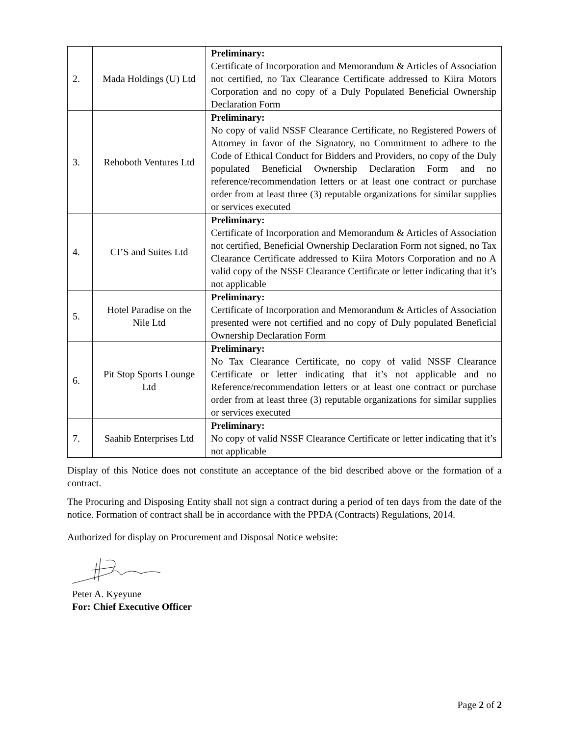| 2. | Mada Holdings (U) Ltd | Preliminary: Certificate of Incorporation and Memorandum & Articles of Association not certified, no Tax Clearance Certificate addressed to Kiira Motors Corporation and no copy of a Duly Populated Beneficial Ownership Declaration Form |
| 3. | Rehoboth Ventures Ltd | Preliminary: No copy of valid NSSF Clearance Certificate, no Registered Powers of Attorney in favor of the Signatory, no Commitment to adhere to the Code of Ethical Conduct for Bidders and Providers, no copy of the Duly populated Beneficial Ownership Declaration Form and no reference/recommendation letters or at least one contract or purchase order from at least three (3) reputable organizations for similar supplies or services executed |
| 4. | CI’S and Suites Ltd | Preliminary: Certificate of Incorporation and Memorandum & Articles of Association not certified, Beneficial Ownership Declaration Form not signed, no Tax Clearance Certificate addressed to Kiira Motors Corporation and no A valid copy of the NSSF Clearance Certificate or letter indicating that it’s not applicable |
| 5. | Hotel Paradise on the Nile Ltd | Preliminary: Certificate of Incorporation and Memorandum & Articles of Association presented were not certified and no copy of Duly populated Beneficial Ownership Declaration Form |
| 6. | Pit Stop Sports Lounge Ltd | Preliminary: No Tax Clearance Certificate, no copy of valid NSSF Clearance Certificate or letter indicating that it’s not applicable and no Reference/recommendation letters or at least one contract or purchase order from at least three (3) reputable organizations for similar supplies or services executed |
| 7. | Saahib Enterprises Ltd | Preliminary: No copy of valid NSSF Clearance Certificate or letter indicating that it’s not applicable |
Display of this Notice does not constitute an acceptance of the bid described above or the formation of a contract.
The Procuring and Disposing Entity shall not sign a contract during a period of ten days from the date of the notice. Formation of contract shall be in accordance with the PPDA (Contracts) Regulations, 2014.
Authorized for display on Procurement and Disposal Notice website:
Peter A. Kyeyune
For: Chief Executive Officer
Page 2 of 2